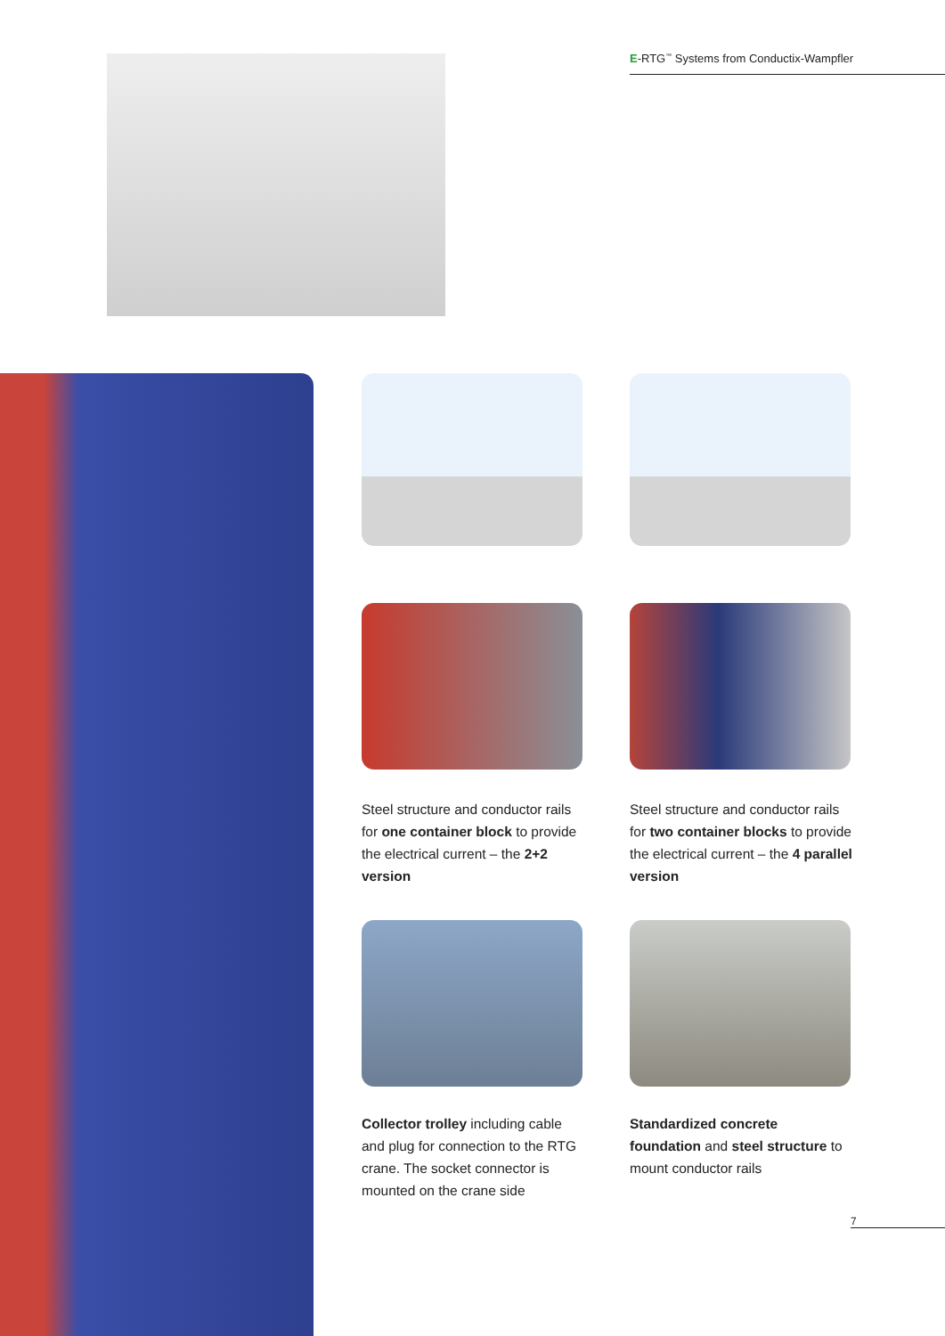E-RTG<sup>™</sup> Systems from Conductix-Wampfler
Steel structure and conductor rails for one container block to provide the electrical current – the 2+2 version
Steel structure and conductor rails for two container blocks to provide the electrical current – the 4 parallel version
Collector trolley including cable and plug for connection to the RTG crane. The socket connector is mounted on the crane side
Standardized concrete foundation and steel structure to mount conductor rails
7